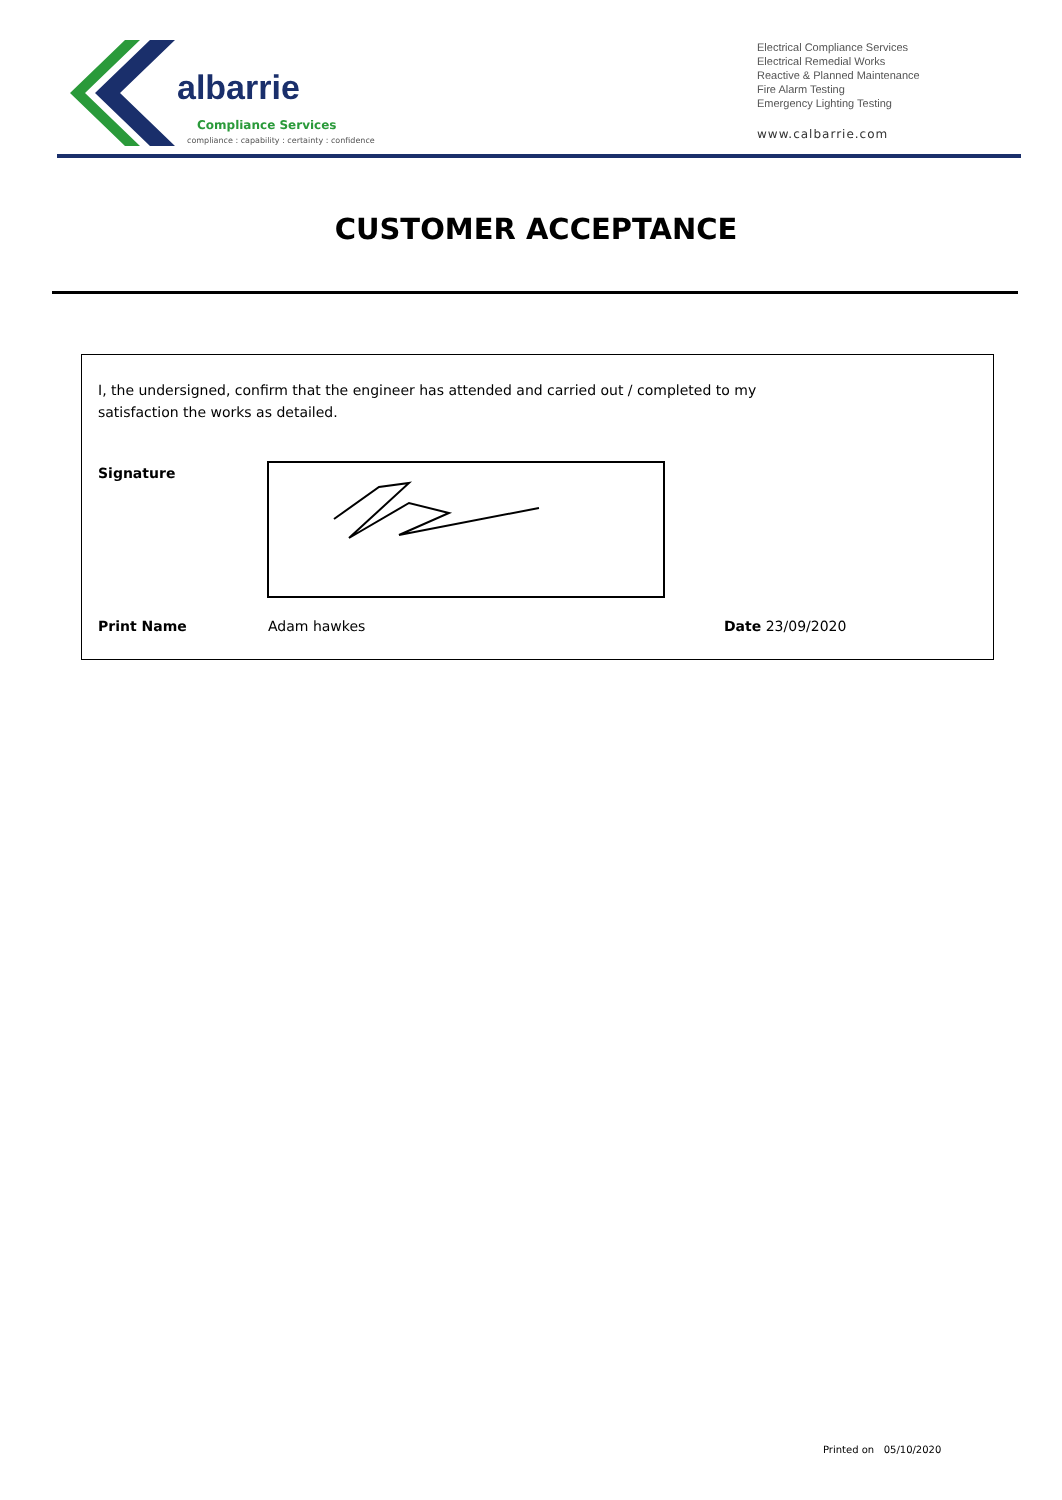albarrie
Compliance Services
compliance : capability : certainty : confidence
Electrical Compliance Services
Electrical Remedial Works
Reactive & Planned Maintenance
Fire Alarm Testing
Emergency Lighting Testing
www.calbarrie.com
CUSTOMER ACCEPTANCE
I, the undersigned, confirm that the engineer has attended and carried out / completed to my satisfaction the works as detailed.
Signature
Print Name Adam hawkes Date 23/09/2020
Printed on 05/10/2020